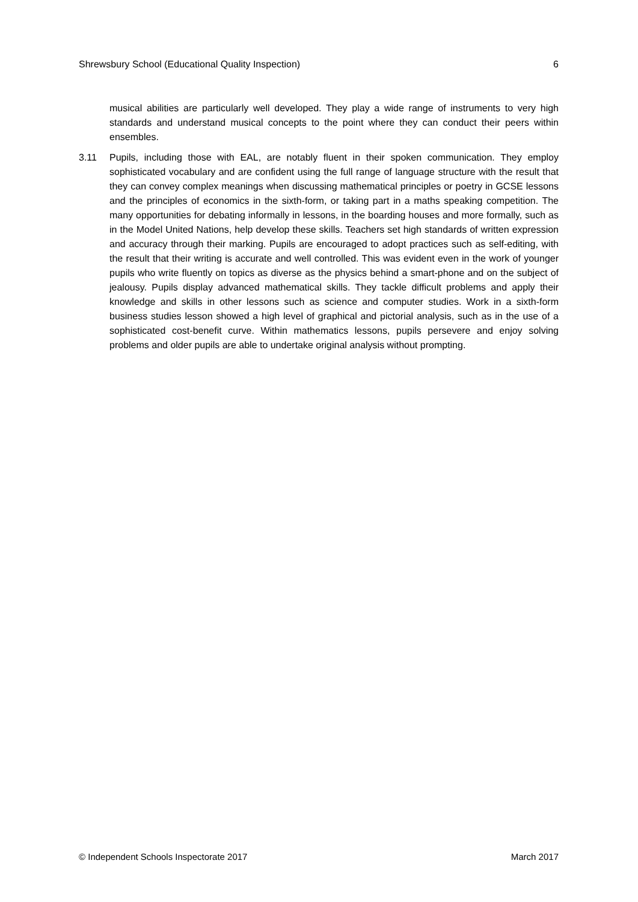Shrewsbury School (Educational Quality Inspection) 6
musical abilities are particularly well developed. They play a wide range of instruments to very high standards and understand musical concepts to the point where they can conduct their peers within ensembles.
3.11 Pupils, including those with EAL, are notably fluent in their spoken communication. They employ sophisticated vocabulary and are confident using the full range of language structure with the result that they can convey complex meanings when discussing mathematical principles or poetry in GCSE lessons and the principles of economics in the sixth-form, or taking part in a maths speaking competition. The many opportunities for debating informally in lessons, in the boarding houses and more formally, such as in the Model United Nations, help develop these skills. Teachers set high standards of written expression and accuracy through their marking. Pupils are encouraged to adopt practices such as self-editing, with the result that their writing is accurate and well controlled. This was evident even in the work of younger pupils who write fluently on topics as diverse as the physics behind a smart-phone and on the subject of jealousy. Pupils display advanced mathematical skills. They tackle difficult problems and apply their knowledge and skills in other lessons such as science and computer studies. Work in a sixth-form business studies lesson showed a high level of graphical and pictorial analysis, such as in the use of a sophisticated cost-benefit curve. Within mathematics lessons, pupils persevere and enjoy solving problems and older pupils are able to undertake original analysis without prompting.
© Independent Schools Inspectorate 2017 March 2017